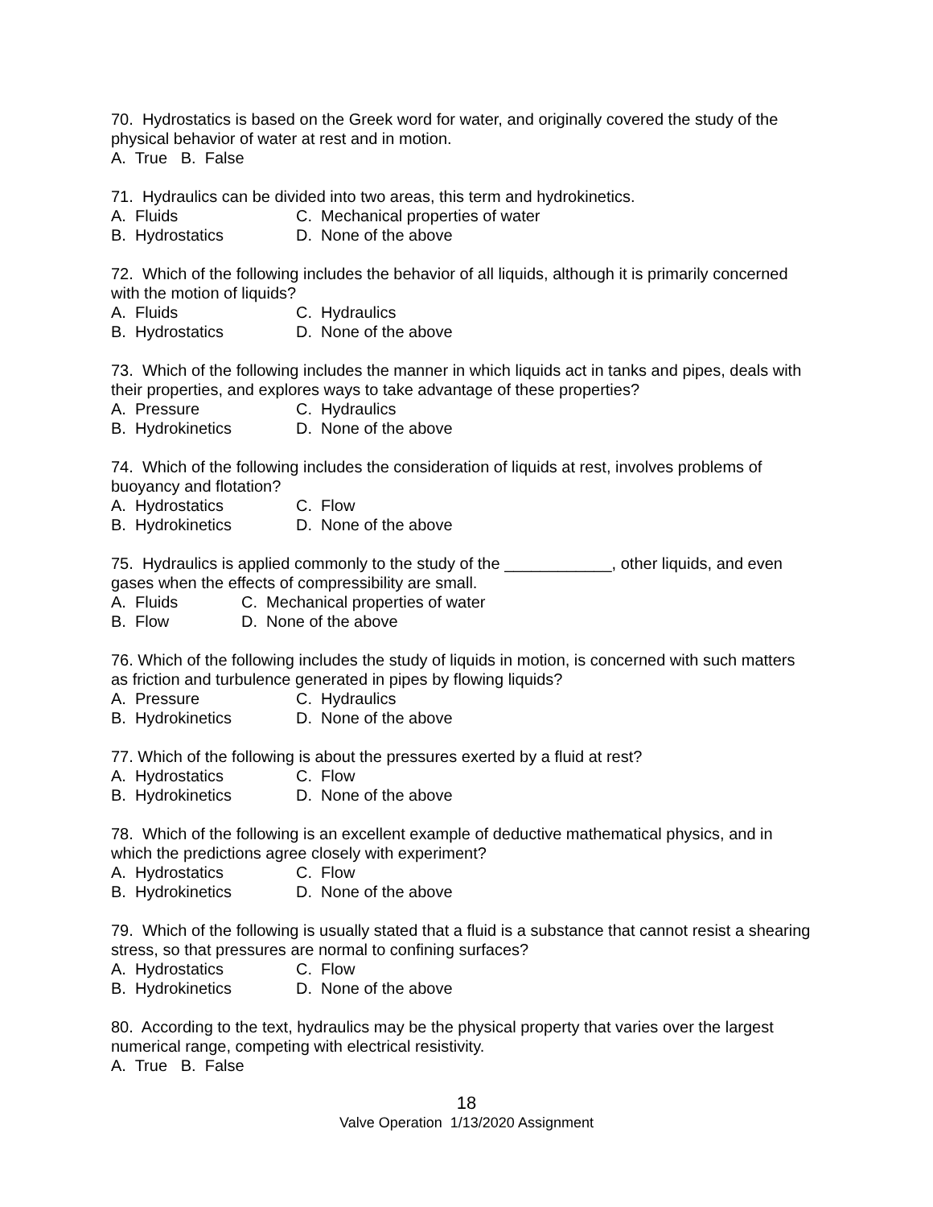70. Hydrostatics is based on the Greek word for water, and originally covered the study of the physical behavior of water at rest and in motion.
A. True B. False
71. Hydraulics can be divided into two areas, this term and hydrokinetics.
A. Fluids C. Mechanical properties of water
B. Hydrostatics D. None of the above
72. Which of the following includes the behavior of all liquids, although it is primarily concerned with the motion of liquids?
A. Fluids C. Hydraulics
B. Hydrostatics D. None of the above
73. Which of the following includes the manner in which liquids act in tanks and pipes, deals with their properties, and explores ways to take advantage of these properties?
A. Pressure C. Hydraulics
B. Hydrokinetics D. None of the above
74. Which of the following includes the consideration of liquids at rest, involves problems of buoyancy and flotation?
A. Hydrostatics C. Flow
B. Hydrokinetics D. None of the above
75. Hydraulics is applied commonly to the study of the ____________, other liquids, and even gases when the effects of compressibility are small.
A. Fluids C. Mechanical properties of water
B. Flow D. None of the above
76. Which of the following includes the study of liquids in motion, is concerned with such matters as friction and turbulence generated in pipes by flowing liquids?
A. Pressure C. Hydraulics
B. Hydrokinetics D. None of the above
77. Which of the following is about the pressures exerted by a fluid at rest?
A. Hydrostatics C. Flow
B. Hydrokinetics D. None of the above
78. Which of the following is an excellent example of deductive mathematical physics, and in which the predictions agree closely with experiment?
A. Hydrostatics C. Flow
B. Hydrokinetics D. None of the above
79. Which of the following is usually stated that a fluid is a substance that cannot resist a shearing stress, so that pressures are normal to confining surfaces?
A. Hydrostatics C. Flow
B. Hydrokinetics D. None of the above
80. According to the text, hydraulics may be the physical property that varies over the largest numerical range, competing with electrical resistivity.
A. True B. False
18
Valve Operation 1/13/2020 Assignment